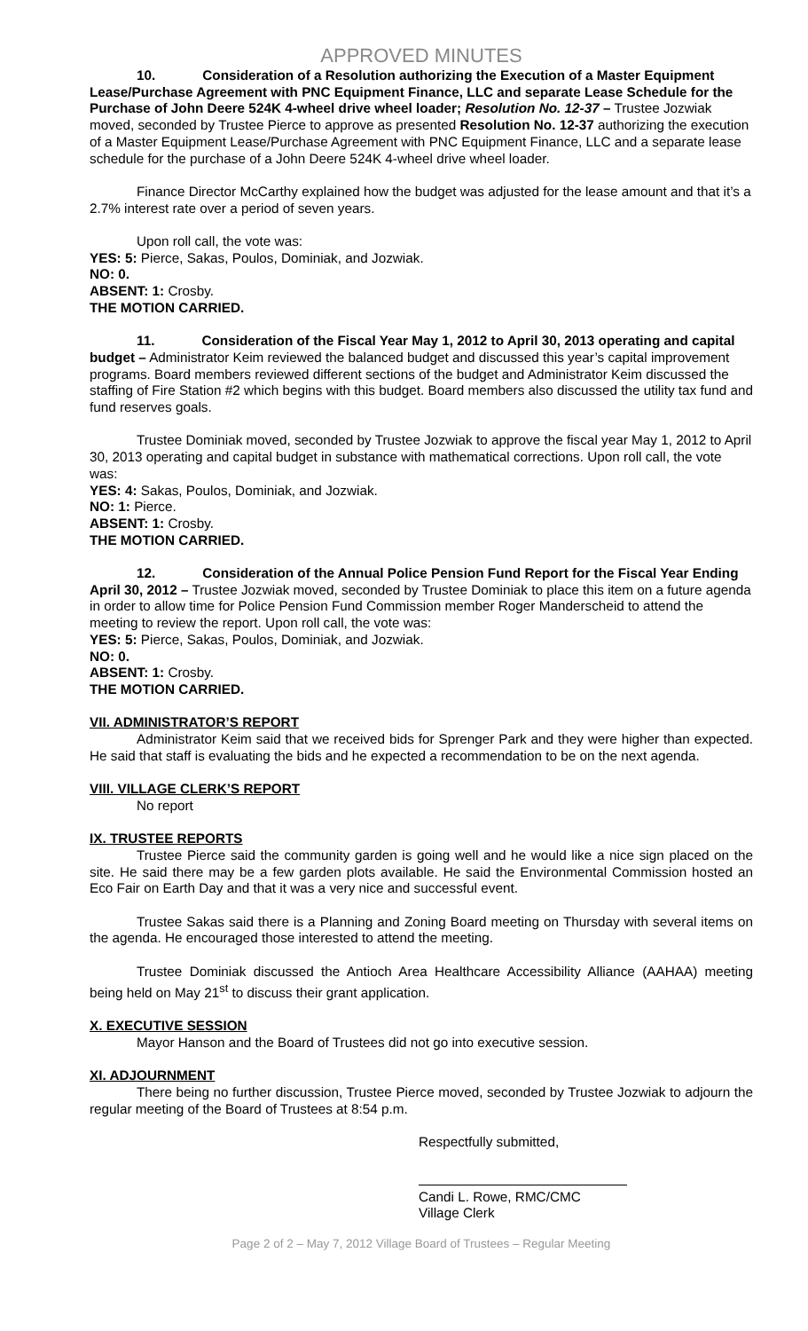APPROVED MINUTES
10. Consideration of a Resolution authorizing the Execution of a Master Equipment Lease/Purchase Agreement with PNC Equipment Finance, LLC and separate Lease Schedule for the Purchase of John Deere 524K 4-wheel drive wheel loader; Resolution No. 12-37 – Trustee Jozwiak moved, seconded by Trustee Pierce to approve as presented Resolution No. 12-37 authorizing the execution of a Master Equipment Lease/Purchase Agreement with PNC Equipment Finance, LLC and a separate lease schedule for the purchase of a John Deere 524K 4-wheel drive wheel loader.
Finance Director McCarthy explained how the budget was adjusted for the lease amount and that it’s a 2.7% interest rate over a period of seven years.
Upon roll call, the vote was:
YES: 5: Pierce, Sakas, Poulos, Dominiak, and Jozwiak.
NO: 0.
ABSENT: 1: Crosby.
THE MOTION CARRIED.
11. Consideration of the Fiscal Year May 1, 2012 to April 30, 2013 operating and capital budget – Administrator Keim reviewed the balanced budget and discussed this year’s capital improvement programs. Board members reviewed different sections of the budget and Administrator Keim discussed the staffing of Fire Station #2 which begins with this budget. Board members also discussed the utility tax fund and fund reserves goals.
Trustee Dominiak moved, seconded by Trustee Jozwiak to approve the fiscal year May 1, 2012 to April 30, 2013 operating and capital budget in substance with mathematical corrections. Upon roll call, the vote was:
YES: 4: Sakas, Poulos, Dominiak, and Jozwiak.
NO: 1: Pierce.
ABSENT: 1: Crosby.
THE MOTION CARRIED.
12. Consideration of the Annual Police Pension Fund Report for the Fiscal Year Ending April 30, 2012 – Trustee Jozwiak moved, seconded by Trustee Dominiak to place this item on a future agenda in order to allow time for Police Pension Fund Commission member Roger Manderscheid to attend the meeting to review the report. Upon roll call, the vote was:
YES: 5: Pierce, Sakas, Poulos, Dominiak, and Jozwiak.
NO: 0.
ABSENT: 1: Crosby.
THE MOTION CARRIED.
VII. ADMINISTRATOR’S REPORT
Administrator Keim said that we received bids for Sprenger Park and they were higher than expected. He said that staff is evaluating the bids and he expected a recommendation to be on the next agenda.
VIII. VILLAGE CLERK’S REPORT
No report
IX. TRUSTEE REPORTS
Trustee Pierce said the community garden is going well and he would like a nice sign placed on the site. He said there may be a few garden plots available. He said the Environmental Commission hosted an Eco Fair on Earth Day and that it was a very nice and successful event.
Trustee Sakas said there is a Planning and Zoning Board meeting on Thursday with several items on the agenda. He encouraged those interested to attend the meeting.
Trustee Dominiak discussed the Antioch Area Healthcare Accessibility Alliance (AAHAA) meeting being held on May 21<sup>st</sup> to discuss their grant application.
X. EXECUTIVE SESSION
Mayor Hanson and the Board of Trustees did not go into executive session.
XI. ADJOURNMENT
There being no further discussion, Trustee Pierce moved, seconded by Trustee Jozwiak to adjourn the regular meeting of the Board of Trustees at 8:54 p.m.
Respectfully submitted,
Candi L. Rowe, RMC/CMC
Village Clerk
Page 2 of 2 – May 7, 2012 Village Board of Trustees – Regular Meeting